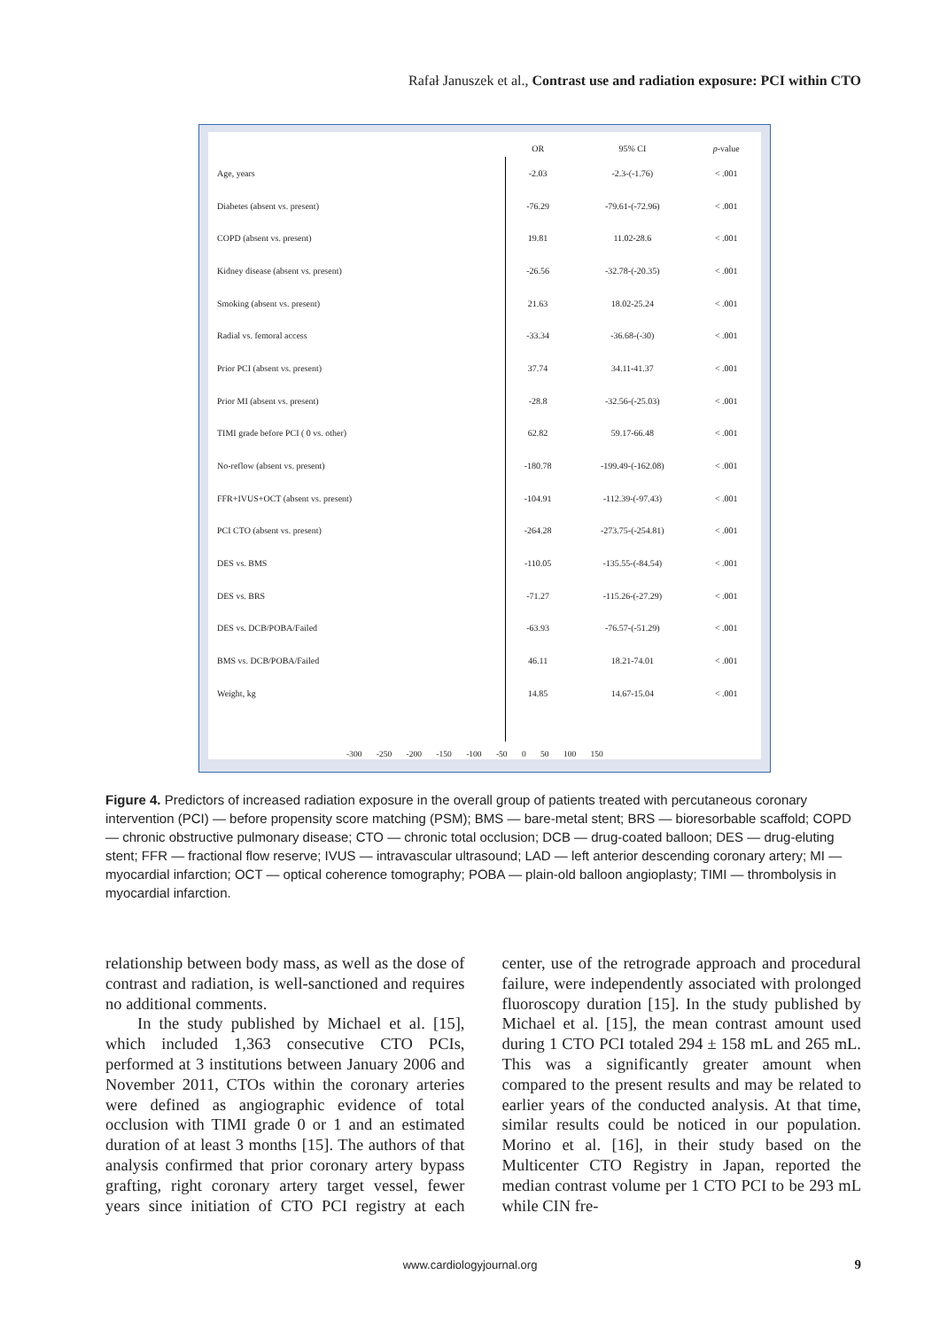Rafał Januszek et al., Contrast use and radiation exposure: PCI within CTO
| | | OR | 95% CI | p -value |
| --- | --- | --- | --- | --- |
| Age, years | | -2.03 | -2.3-(-1.76) | < .001 |
| Diabetes (absent vs. present) | | -76.29 | -79.61-(-72.96) | < .001 |
| COPD (absent vs. present) | | 19.81 | 11.02-28.6 | < .001 |
| Kidney disease (absent vs. present) | | -26.56 | -32.78-(-20.35) | < .001 |
| Smoking (absent vs. present) | | 21.63 | 18.02-25.24 | < .001 |
| Radial vs. femoral access | | -33.34 | -36.68-(-30) | < .001 |
| Prior PCI (absent vs. present) | | 37.74 | 34.11-41.37 | < .001 |
| Prior MI (absent vs. present) | | -28.8 | -32.56-(-25.03) | < .001 |
| TIMI grade before PCI ( 0 vs. other) | | 62.82 | 59.17-66.48 | < .001 |
| No-reflow (absent vs. present) | | -180.78 | -199.49-(-162.08) | < .001 |
| FFR+IVUS+OCT (absent vs. present) | | -104.91 | -112.39-(-97.43) | < .001 |
| PCI CTO (absent vs. present) | | -264.28 | -273.75-(-254.81) | < .001 |
| DES vs. BMS | | -110.05 | -135.55-(-84.54) | < .001 |
| DES vs. BRS | | -71.27 | -115.26-(-27.29) | < .001 |
| DES vs. DCB/POBA/Failed | | -63.93 | -76.57-(-51.29) | < .001 |
| BMS vs. DCB/POBA/Failed | | 46.11 | 18.21-74.01 | < .001 |
| Weight, kg | | 14.85 | 14.67-15.04 | < .001 |
-300 -250 -200 -150 -100 -50 0 50 100 150
Figure 4. Predictors of increased radiation exposure in the overall group of patients treated with percutaneous coronary intervention (PCI) — before propensity score matching (PSM); BMS — bare-metal stent; BRS — bioresorbable scaffold; COPD — chronic obstructive pulmonary disease; CTO — chronic total occlusion; DCB — drug-coated balloon; DES — drug-eluting stent; FFR — fractional flow reserve; IVUS — intravascular ultrasound; LAD — left anterior descending coronary artery; MI — myocardial infarction; OCT — optical coherence tomography; POBA — plain-old balloon angioplasty; TIMI — thrombolysis in myocardial infarction.
relationship between body mass, as well as the dose of contrast and radiation, is well-sanctioned and requires no additional comments.
In the study published by Michael et al. [15], which included 1,363 consecutive CTO PCIs, performed at 3 institutions between January 2006 and November 2011, CTOs within the coronary arteries were defined as angiographic evidence of total occlusion with TIMI grade 0 or 1 and an estimated duration of at least 3 months [15]. The authors of that analysis confirmed that prior coronary artery bypass grafting, right coronary artery target vessel, fewer years since initiation of CTO PCI registry at each center, use of the retrograde approach and procedural failure, were independently associated with prolonged fluoroscopy duration [15]. In the study published by Michael et al. [15], the mean contrast amount used during 1 CTO PCI totaled 294 ± 158 mL and 265 mL. This was a significantly greater amount when compared to the present results and may be related to earlier years of the conducted analysis. At that time, similar results could be noticed in our population. Morino et al. [16], in their study based on the Multicenter CTO Registry in Japan, reported the median contrast volume per 1 CTO PCI to be 293 mL while CIN fre-
www.cardiologyjournal.org 9